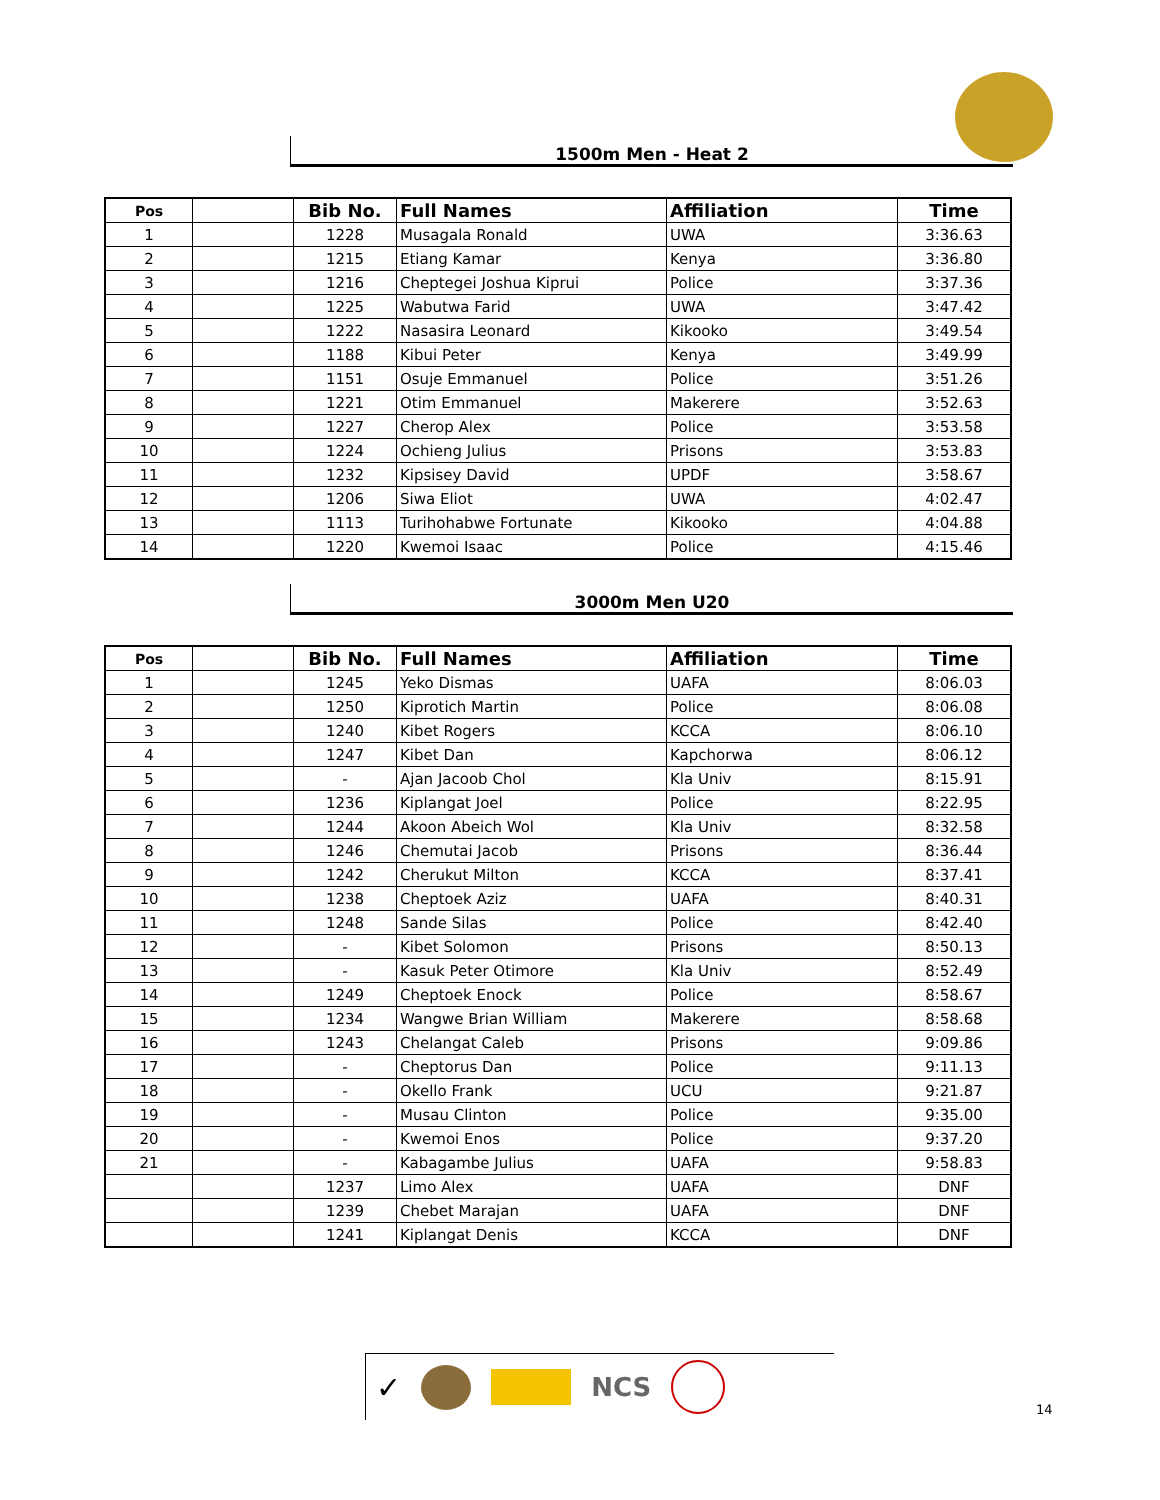1500m Men - Heat 2
| Pos | | Bib No. | Full Names | Affiliation | Time |
| --- | --- | --- | --- | --- | --- |
| 1 | | 1228 | Musagala Ronald | UWA | 3:36.63 |
| 2 | | 1215 | Etiang Kamar | Kenya | 3:36.80 |
| 3 | | 1216 | Cheptegei Joshua Kiprui | Police | 3:37.36 |
| 4 | | 1225 | Wabutwa Farid | UWA | 3:47.42 |
| 5 | | 1222 | Nasasira Leonard | Kikooko | 3:49.54 |
| 6 | | 1188 | Kibui Peter | Kenya | 3:49.99 |
| 7 | | 1151 | Osuje Emmanuel | Police | 3:51.26 |
| 8 | | 1221 | Otim Emmanuel | Makerere | 3:52.63 |
| 9 | | 1227 | Cherop Alex | Police | 3:53.58 |
| 10 | | 1224 | Ochieng Julius | Prisons | 3:53.83 |
| 11 | | 1232 | Kipsisey David | UPDF | 3:58.67 |
| 12 | | 1206 | Siwa Eliot | UWA | 4:02.47 |
| 13 | | 1113 | Turihohabwe Fortunate | Kikooko | 4:04.88 |
| 14 | | 1220 | Kwemoi Isaac | Police | 4:15.46 |
3000m Men U20
| Pos | | Bib No. | Full Names | Affiliation | Time |
| --- | --- | --- | --- | --- | --- |
| 1 | | 1245 | Yeko Dismas | UAFA | 8:06.03 |
| 2 | | 1250 | Kiprotich Martin | Police | 8:06.08 |
| 3 | | 1240 | Kibet Rogers | KCCA | 8:06.10 |
| 4 | | 1247 | Kibet Dan | Kapchorwa | 8:06.12 |
| 5 | | - | Ajan Jacoob Chol | Kla Univ | 8:15.91 |
| 6 | | 1236 | Kiplangat Joel | Police | 8:22.95 |
| 7 | | 1244 | Akoon Abeich Wol | Kla Univ | 8:32.58 |
| 8 | | 1246 | Chemutai Jacob | Prisons | 8:36.44 |
| 9 | | 1242 | Cherukut Milton | KCCA | 8:37.41 |
| 10 | | 1238 | Cheptoek Aziz | UAFA | 8:40.31 |
| 11 | | 1248 | Sande Silas | Police | 8:42.40 |
| 12 | | - | Kibet Solomon | Prisons | 8:50.13 |
| 13 | | - | Kasuk Peter Otimore | Kla Univ | 8:52.49 |
| 14 | | 1249 | Cheptoek Enock | Police | 8:58.67 |
| 15 | | 1234 | Wangwe Brian William | Makerere | 8:58.68 |
| 16 | | 1243 | Chelangat Caleb | Prisons | 9:09.86 |
| 17 | | - | Cheptorus Dan | Police | 9:11.13 |
| 18 | | - | Okello Frank | UCU | 9:21.87 |
| 19 | | - | Musau Clinton | Police | 9:35.00 |
| 20 | | - | Kwemoi Enos | Police | 9:37.20 |
| 21 | | - | Kabagambe Julius | UAFA | 9:58.83 |
| | | 1237 | Limo Alex | UAFA | DNF |
| | | 1239 | Chebet Marajan | UAFA | DNF |
| | | 1241 | Kiplangat Denis | KCCA | DNF |
✓ NCS
14